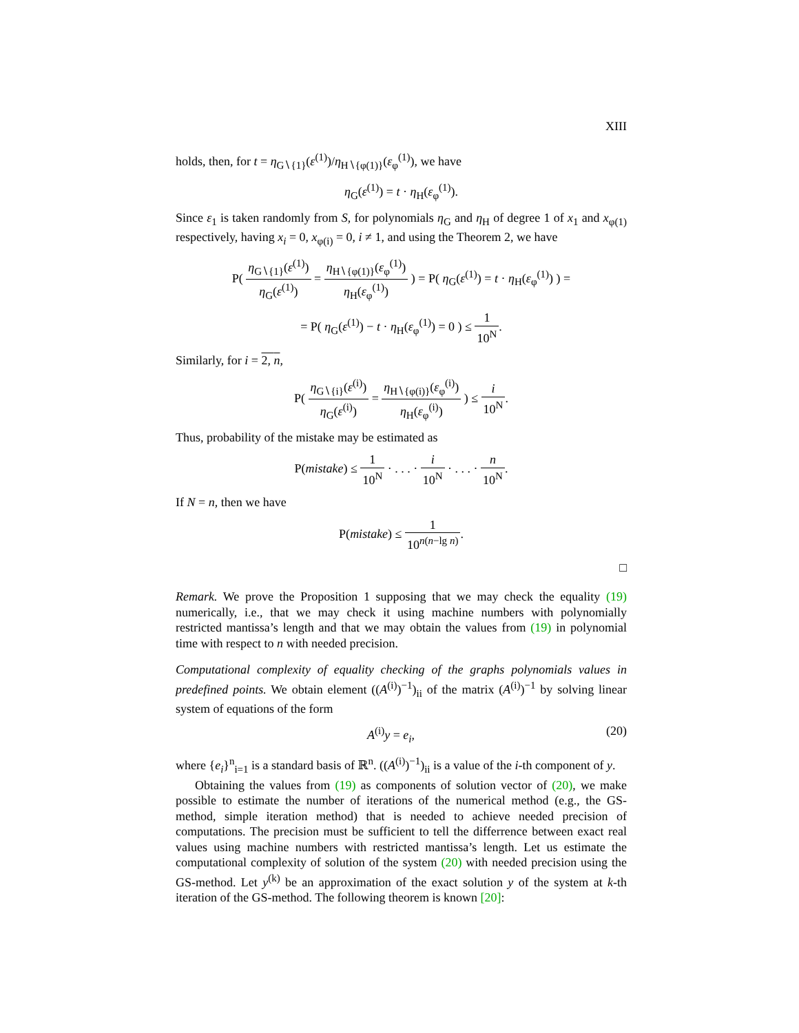XIII
holds, then, for t = η<sub>G∖{1}</sub>(ε<sup>(1)</sup>)/η<sub>H∖{φ(1)}</sub>(ε<sub>φ</sub><sup>(1)</sup>), we have
η<sub>G</sub>(ε<sup>(1)</sup>) = t · η<sub>H</sub>(ε<sub>φ</sub><sup>(1)</sup>).
Since ε<sub>1</sub> is taken randomly from S, for polynomials η<sub>G</sub> and η<sub>H</sub> of degree 1 of x<sub>1</sub> and x<sub>φ(1)</sub> respectively, having x<sub>i</sub> = 0, x<sub>φ(i)</sub> = 0, i ≠ 1, and using the Theorem 2, we have
P( η<sub>G∖{1}</sub>(ε<sup>(1)</sup>) η<sub>G</sub>(ε<sup>(1)</sup>) = η<sub>H∖{φ(1)}</sub>(ε<sub>φ</sub><sup>(1)</sup>) η<sub>H</sub>(ε<sub>φ</sub><sup>(1)</sup>) ) = P( η<sub>G</sub>(ε<sup>(1)</sup>) = t · η<sub>H</sub>(ε<sub>φ</sub><sup>(1)</sup>) ) =
= P( η<sub>G</sub>(ε<sup>(1)</sup>) − t · η<sub>H</sub>(ε<sub>φ</sub><sup>(1)</sup>) = 0 ) ≤ 1 10<sup>N</sup>.
Similarly, for i = 2, n,
P( η<sub>G∖{i}</sub>(ε<sup>(i)</sup>) η<sub>G</sub>(ε<sup>(i)</sup>) = η<sub>H∖{φ(i)}</sub>(ε<sub>φ</sub><sup>(i)</sup>) η<sub>H</sub>(ε<sub>φ</sub><sup>(i)</sup>) ) ≤ i 10<sup>N</sup>.
Thus, probability of the mistake may be estimated as
P(mistake) ≤ 1 10<sup>N</sup> · . . . · i 10<sup>N</sup> · . . . · n 10<sup>N</sup>.
If N = n, then we have
P(mistake) ≤ 1 10<sup>n(n−lg n)</sup>.
□
Remark. We prove the Proposition 1 supposing that we may check the equality (19) numerically, i.e., that we may check it using machine numbers with polynomially restricted mantissa’s length and that we may obtain the values from (19) in polynomial time with respect to n with needed precision.
Computational complexity of equality checking of the graphs polynomials values in predefined points. We obtain element ((A<sup>(i)</sup>)<sup>−1</sup>)<sub>ii</sub> of the matrix (A<sup>(i)</sup>)<sup>−1</sup> by solving linear system of equations of the form
A<sup>(i)</sup>y = e<sub>i</sub>, (20)
where {e<sub>i</sub>}<sup>n</sup><sub>i=1</sub> is a standard basis of ℝ<sup>n</sup>. ((A<sup>(i)</sup>)<sup>−1</sup>)<sub>ii</sub> is a value of the i-th component of y.
Obtaining the values from (19) as components of solution vector of (20), we make possible to estimate the number of iterations of the numerical method (e.g., the GS-method, simple iteration method) that is needed to achieve needed precision of computations. The precision must be sufficient to tell the differrence between exact real values using machine numbers with restricted mantissa’s length. Let us estimate the computational complexity of solution of the system (20) with needed precision using the GS-method. Let y<sup>(k)</sup> be an approximation of the exact solution y of the system at k-th iteration of the GS-method. The following theorem is known [20]: